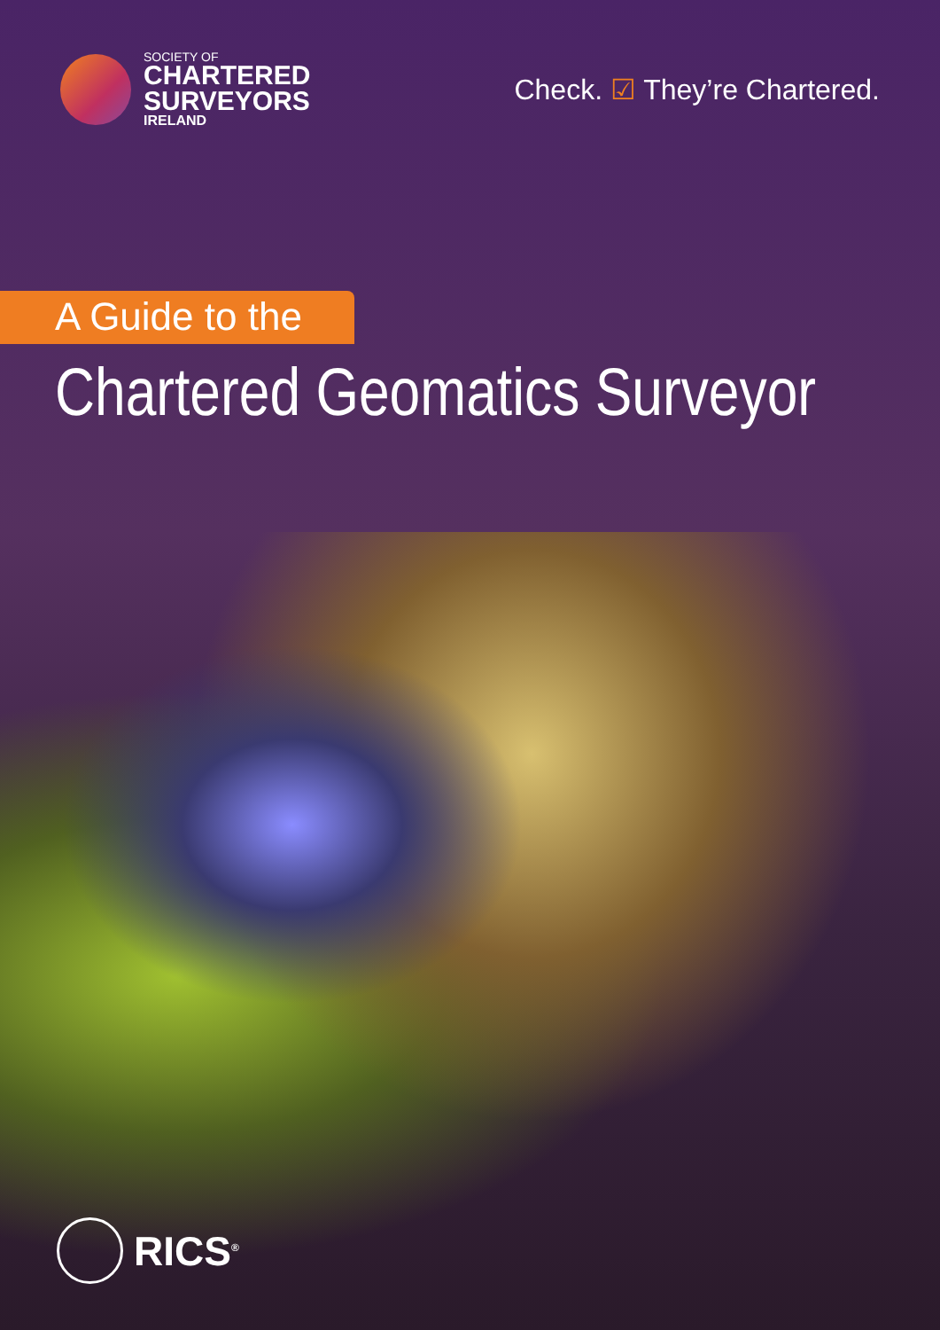SOCIETY OF
CHARTERED
SURVEYORS
IRELAND
Check. ☑ They’re Chartered.
A Guide to the
Chartered Geomatics Surveyor
RICS<sup>®</sup>